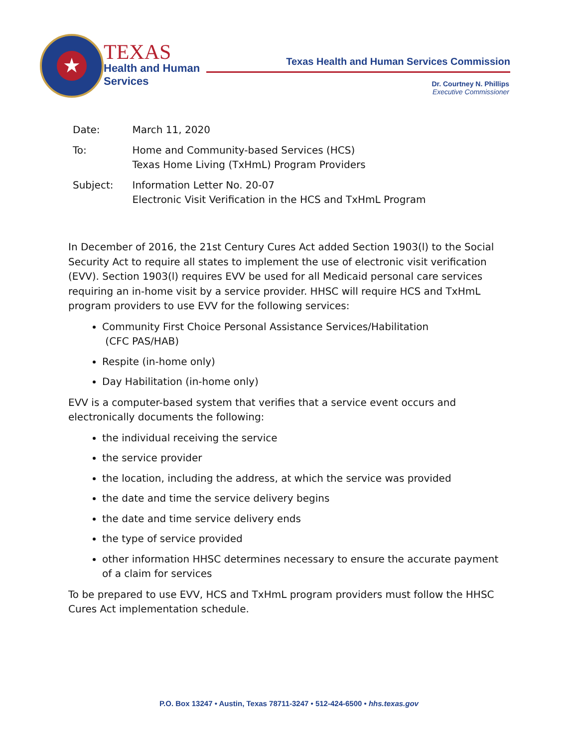★
TEXAS
Health and Human
Services
Texas Health and Human Services Commission
Dr. Courtney N. Phillips
Executive Commissioner
| Date: | March 11, 2020 |
| To: | Home and Community-based Services (HCS) Texas Home Living (TxHmL) Program Providers |
| Subject: | Information Letter No. 20-07 Electronic Visit Verification in the HCS and TxHmL Program |
In December of 2016, the 21st Century Cures Act added Section 1903(l) to the Social Security Act to require all states to implement the use of electronic visit verification (EVV). Section 1903(l) requires EVV be used for all Medicaid personal care services requiring an in-home visit by a service provider. HHSC will require HCS and TxHmL program providers to use EVV for the following services:
Community First Choice Personal Assistance Services/Habilitation
(CFC PAS/HAB)
Respite (in-home only)
Day Habilitation (in-home only)
EVV is a computer-based system that verifies that a service event occurs and electronically documents the following:
the individual receiving the service
the service provider
the location, including the address, at which the service was provided
the date and time the service delivery begins
the date and time service delivery ends
the type of service provided
other information HHSC determines necessary to ensure the accurate payment of a claim for services
To be prepared to use EVV, HCS and TxHmL program providers must follow the HHSC Cures Act implementation schedule.
P.O. Box 13247 • Austin, Texas 78711-3247 • 512-424-6500 • hhs.texas.gov